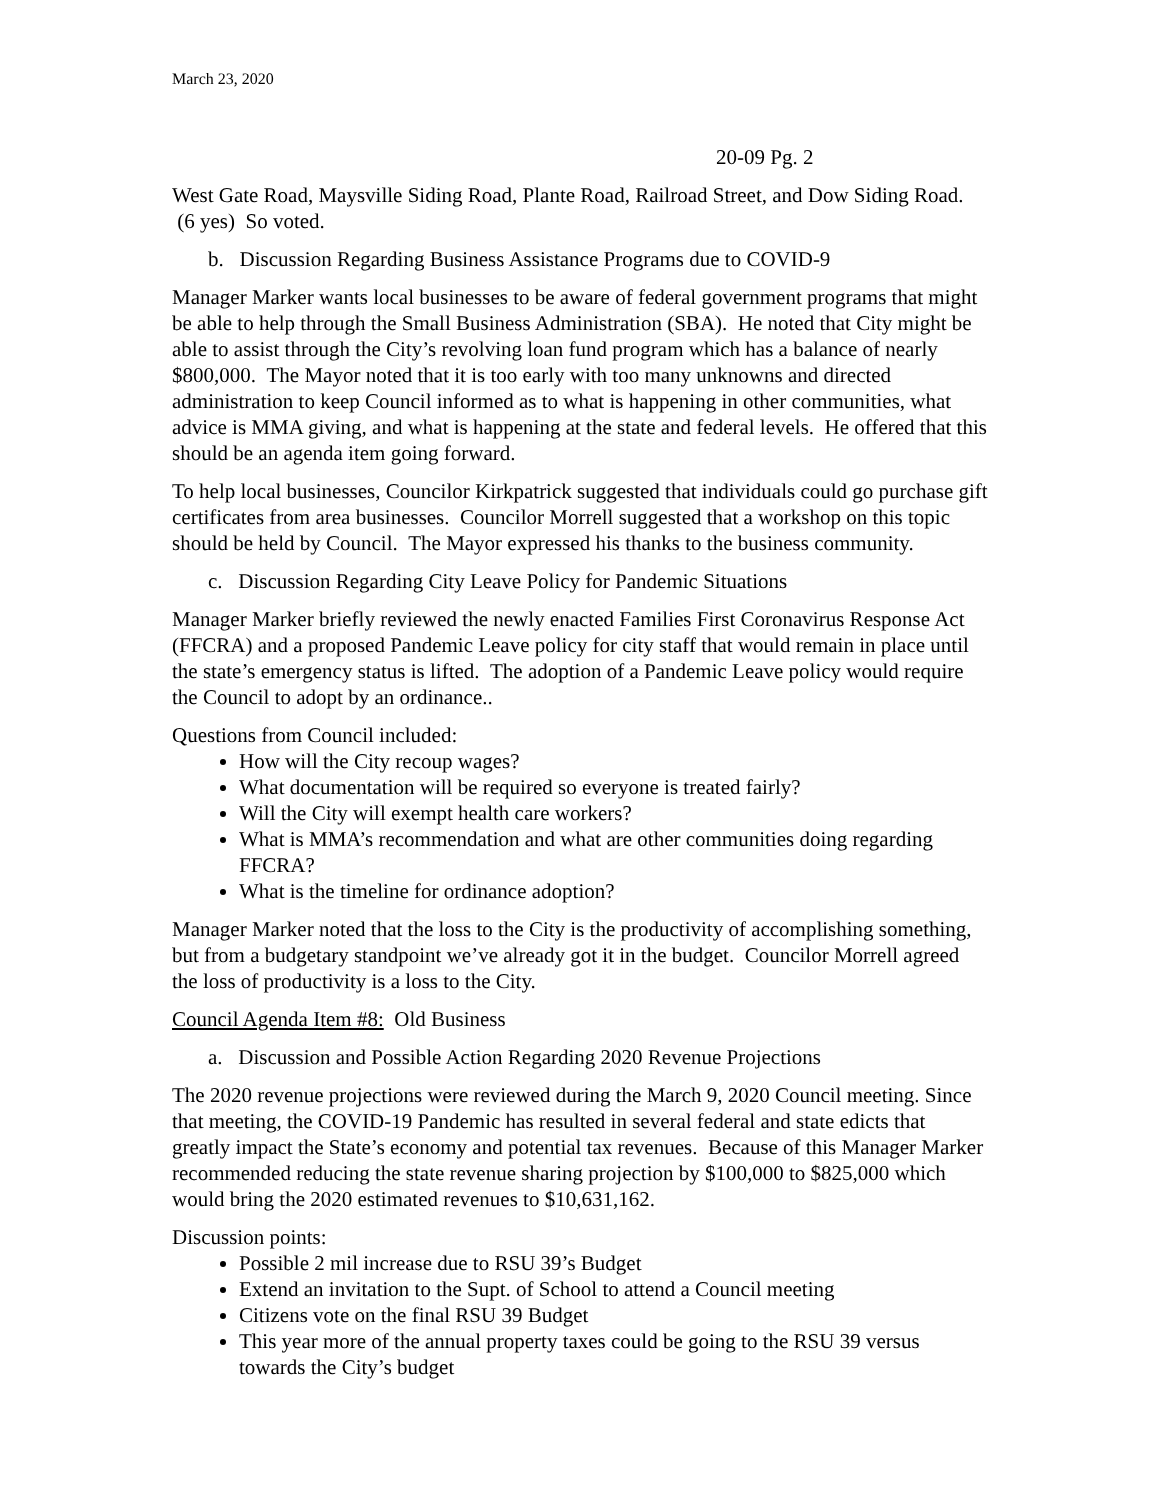March 23, 2020
20-09 Pg. 2
West Gate Road, Maysville Siding Road, Plante Road, Railroad Street, and Dow Siding Road. (6 yes) So voted.
b. Discussion Regarding Business Assistance Programs due to COVID-9
Manager Marker wants local businesses to be aware of federal government programs that might be able to help through the Small Business Administration (SBA). He noted that City might be able to assist through the City’s revolving loan fund program which has a balance of nearly $800,000. The Mayor noted that it is too early with too many unknowns and directed administration to keep Council informed as to what is happening in other communities, what advice is MMA giving, and what is happening at the state and federal levels. He offered that this should be an agenda item going forward.
To help local businesses, Councilor Kirkpatrick suggested that individuals could go purchase gift certificates from area businesses. Councilor Morrell suggested that a workshop on this topic should be held by Council. The Mayor expressed his thanks to the business community.
c. Discussion Regarding City Leave Policy for Pandemic Situations
Manager Marker briefly reviewed the newly enacted Families First Coronavirus Response Act (FFCRA) and a proposed Pandemic Leave policy for city staff that would remain in place until the state’s emergency status is lifted. The adoption of a Pandemic Leave policy would require the Council to adopt by an ordinance..
Questions from Council included:
How will the City recoup wages?
What documentation will be required so everyone is treated fairly?
Will the City will exempt health care workers?
What is MMA’s recommendation and what are other communities doing regarding FFCRA?
What is the timeline for ordinance adoption?
Manager Marker noted that the loss to the City is the productivity of accomplishing something, but from a budgetary standpoint we’ve already got it in the budget. Councilor Morrell agreed the loss of productivity is a loss to the City.
Council Agenda Item #8: Old Business
a. Discussion and Possible Action Regarding 2020 Revenue Projections
The 2020 revenue projections were reviewed during the March 9, 2020 Council meeting. Since that meeting, the COVID-19 Pandemic has resulted in several federal and state edicts that greatly impact the State’s economy and potential tax revenues. Because of this Manager Marker recommended reducing the state revenue sharing projection by $100,000 to $825,000 which would bring the 2020 estimated revenues to $10,631,162.
Discussion points:
Possible 2 mil increase due to RSU 39’s Budget
Extend an invitation to the Supt. of School to attend a Council meeting
Citizens vote on the final RSU 39 Budget
This year more of the annual property taxes could be going to the RSU 39 versus towards the City’s budget